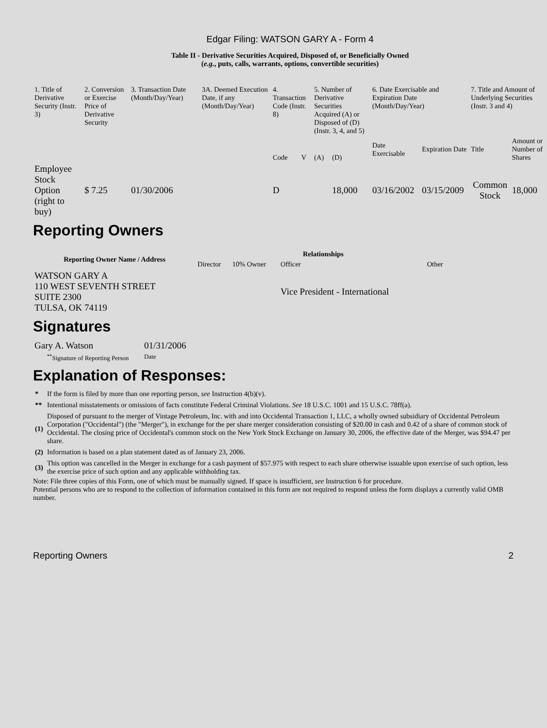Edgar Filing: WATSON GARY A - Form 4
Table II - Derivative Securities Acquired, Disposed of, or Beneficially Owned
(e.g., puts, calls, warrants, options, convertible securities)
| 1. Title of Derivative Security (Instr. 3) | 2. Conversion or Exercise Price of Derivative Security | 3. Transaction Date (Month/Day/Year) | 3A. Deemed Execution Date, if any (Month/Day/Year) | 4. Transaction Code (Instr. 8) | | 5. Number of Derivative Securities Acquired (A) or Disposed of (D) (Instr. 3, 4, and 5) | | 6. Date Exercisable and Expiration Date (Month/Day/Year) | | 7. Title and Amount of Underlying Securities (Instr. 3 and 4) | |
| --- | --- | --- | --- | --- | --- | --- | --- | --- | --- | --- | --- |
| | | | | Code | V | (A) | (D) | Date Exercisable | Expiration Date | Title | Amount or Number of Shares |
| Employee Stock Option (right to buy) | $ 7.25 | 01/30/2006 | | D | | | 18,000 | 03/16/2002 | 03/15/2009 | Common Stock | 18,000 |
Reporting Owners
| Reporting Owner Name / Address | Relationships | | | |
| --- | --- | --- | --- | --- |
| | Director | 10% Owner | Officer | Other |
| WATSON GARY A 110 WEST SEVENTH STREET SUITE 2300 TULSA, OK 74119 | | | Vice President - International | |
Signatures
| Gary A. Watson | 01/31/2006 |
| <sup>**</sup> Signature of Reporting Person | Date |
Explanation of Responses:
| * | If the form is filed by more than one reporting person, see Instruction 4(b)(v). |
| ** | Intentional misstatements or omissions of facts constitute Federal Criminal Violations. See 18 U.S.C. 1001 and 15 U.S.C. 78ff(a). |
| (1) | Disposed of pursuant to the merger of Vintage Petroleum, Inc. with and into Occidental Transaction 1, LLC, a wholly owned subsidiary of Occidental Petroleum Corporation ("Occidental") (the "Merger"), in exchange for the per share merger consideration consisting of $20.00 in cash and 0.42 of a share of common stock of Occidental. The closing price of Occidental's common stock on the New York Stock Exchange on January 30, 2006, the effective date of the Merger, was $94.47 per share. |
| (2) | Information is based on a plan statement dated as of January 23, 2006. |
| (3) | This option was cancelled in the Merger in exchange for a cash payment of $57.975 with respect to each share otherwise issuable upon exercise of such option, less the exercise price of such option and any applicable withholding tax. |
Note: File three copies of this Form, one of which must be manually signed. If space is insufficient, see Instruction 6 for procedure.
Potential persons who are to respond to the collection of information contained in this form are not required to respond unless the form displays a currently valid OMB number.
Reporting Owners 2